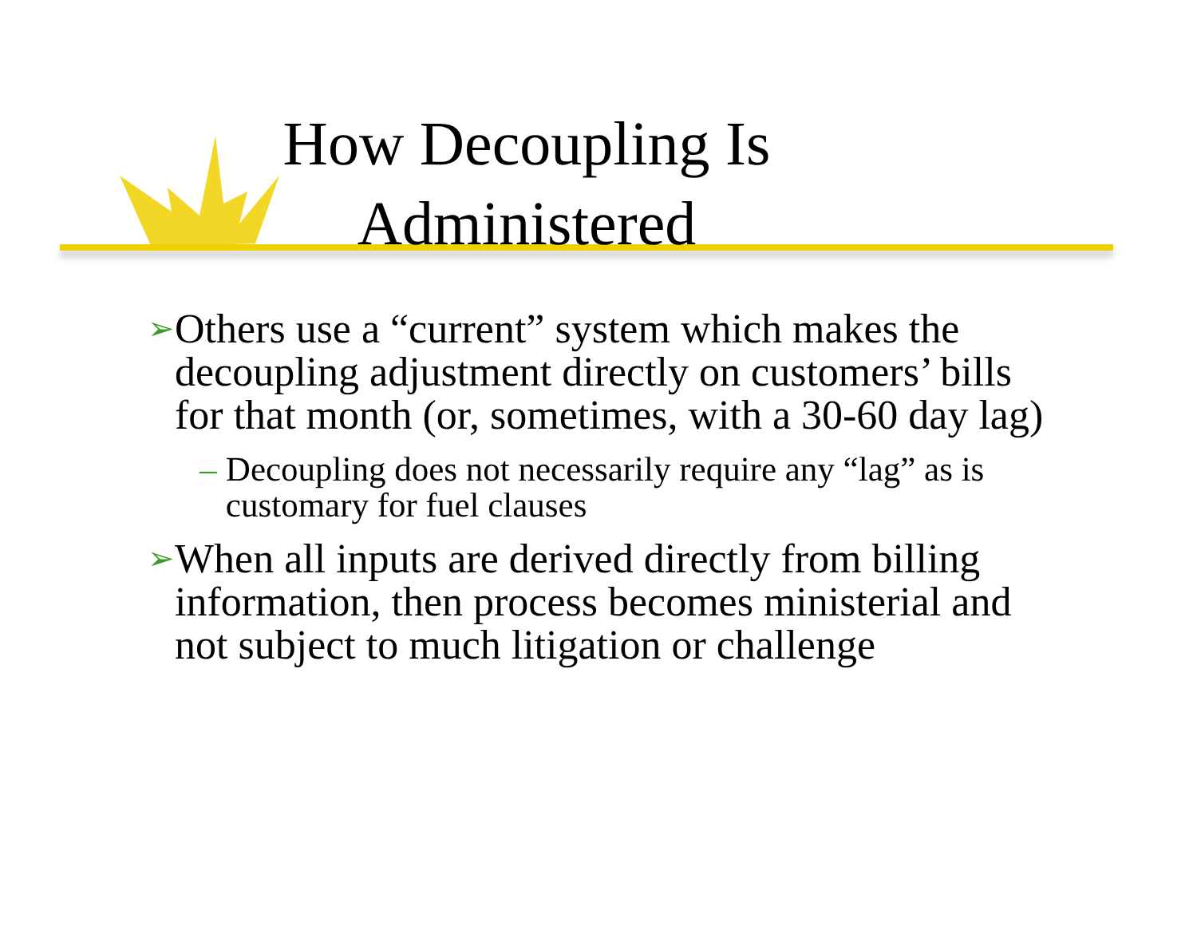How Decoupling Is
Administered
➢ Others use a “current” system which makes the decoupling adjustment directly on customers’ bills for that month (or, sometimes, with a 30-60 day lag)
– Decoupling does not necessarily require any “lag” as is customary for fuel clauses
➢ When all inputs are derived directly from billing information, then process becomes ministerial and not subject to much litigation or challenge